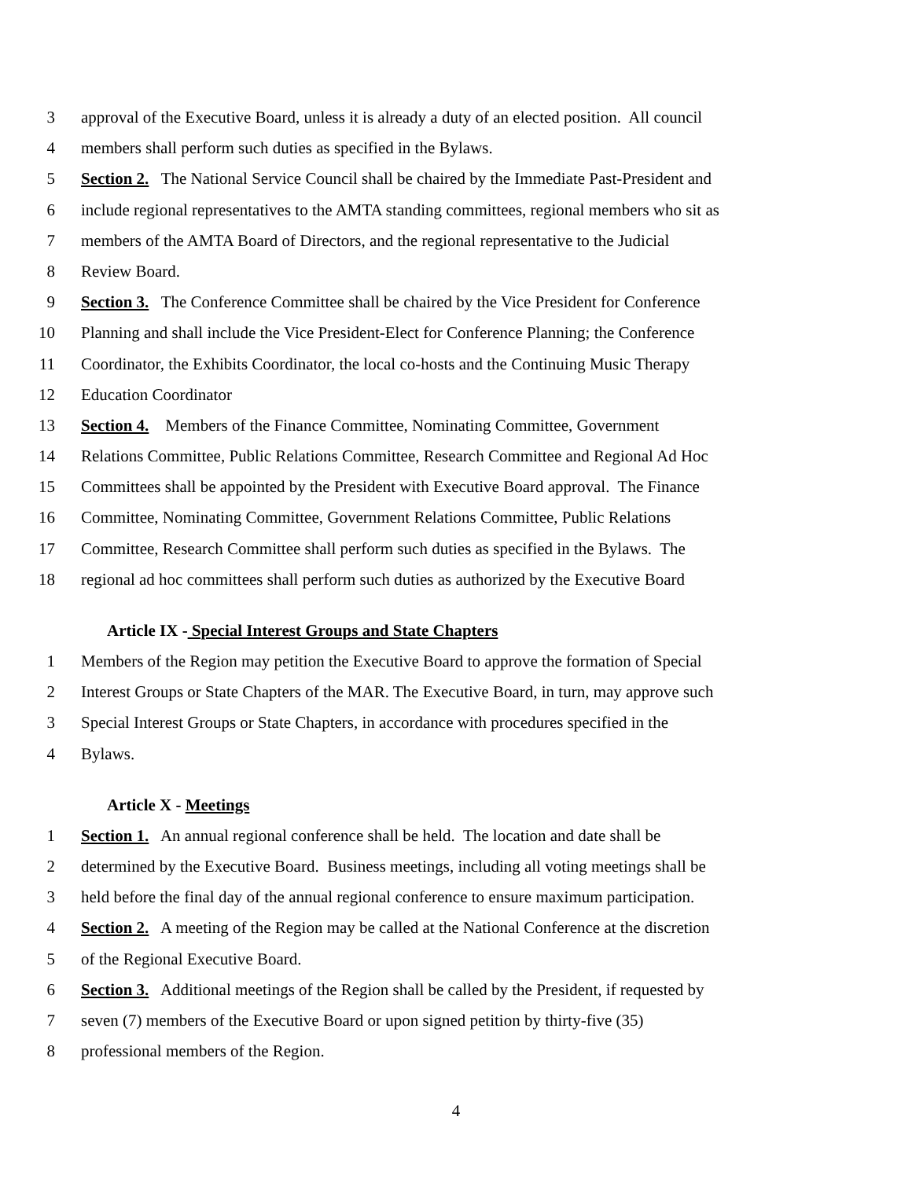3 approval of the Executive Board, unless it is already a duty of an elected position. All council
4 members shall perform such duties as specified in the Bylaws.
5 Section 2. The National Service Council shall be chaired by the Immediate Past-President and
6 include regional representatives to the AMTA standing committees, regional members who sit as
7 members of the AMTA Board of Directors, and the regional representative to the Judicial
8 Review Board.
9 Section 3. The Conference Committee shall be chaired by the Vice President for Conference
10 Planning and shall include the Vice President-Elect for Conference Planning; the Conference
11 Coordinator, the Exhibits Coordinator, the local co-hosts and the Continuing Music Therapy
12 Education Coordinator
13 Section 4. Members of the Finance Committee, Nominating Committee, Government
14 Relations Committee, Public Relations Committee, Research Committee and Regional Ad Hoc
15 Committees shall be appointed by the President with Executive Board approval. The Finance
16 Committee, Nominating Committee, Government Relations Committee, Public Relations
17 Committee, Research Committee shall perform such duties as specified in the Bylaws. The
18 regional ad hoc committees shall perform such duties as authorized by the Executive Board
Article IX - Special Interest Groups and State Chapters
1 Members of the Region may petition the Executive Board to approve the formation of Special
2 Interest Groups or State Chapters of the MAR. The Executive Board, in turn, may approve such
3 Special Interest Groups or State Chapters, in accordance with procedures specified in the
4 Bylaws.
Article X - Meetings
1 Section 1. An annual regional conference shall be held. The location and date shall be
2 determined by the Executive Board. Business meetings, including all voting meetings shall be
3 held before the final day of the annual regional conference to ensure maximum participation.
4 Section 2. A meeting of the Region may be called at the National Conference at the discretion
5 of the Regional Executive Board.
6 Section 3. Additional meetings of the Region shall be called by the President, if requested by
7 seven (7) members of the Executive Board or upon signed petition by thirty-five (35)
8 professional members of the Region.
4